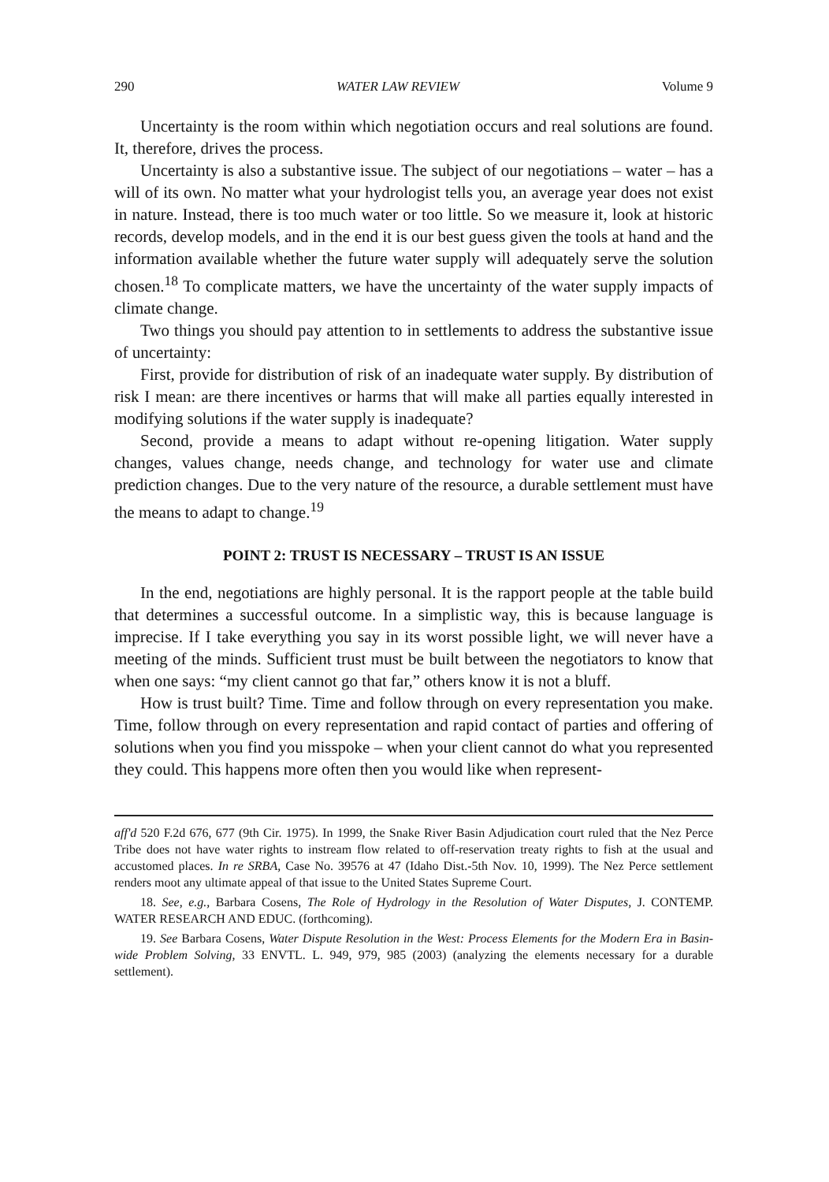290 WATER LAW REVIEW Volume 9
Uncertainty is the room within which negotiation occurs and real solutions are found. It, therefore, drives the process.
Uncertainty is also a substantive issue. The subject of our negotiations – water – has a will of its own. No matter what your hydrologist tells you, an average year does not exist in nature. Instead, there is too much water or too little. So we measure it, look at historic records, develop models, and in the end it is our best guess given the tools at hand and the information available whether the future water supply will adequately serve the solution chosen.<sup>18</sup> To complicate matters, we have the uncertainty of the water supply impacts of climate change.
Two things you should pay attention to in settlements to address the substantive issue of uncertainty:
First, provide for distribution of risk of an inadequate water supply. By distribution of risk I mean: are there incentives or harms that will make all parties equally interested in modifying solutions if the water supply is inadequate?
Second, provide a means to adapt without re-opening litigation. Water supply changes, values change, needs change, and technology for water use and climate prediction changes. Due to the very nature of the resource, a durable settlement must have the means to adapt to change.<sup>19</sup>
POINT 2: TRUST IS NECESSARY – TRUST IS AN ISSUE
In the end, negotiations are highly personal. It is the rapport people at the table build that determines a successful outcome. In a simplistic way, this is because language is imprecise. If I take everything you say in its worst possible light, we will never have a meeting of the minds. Sufficient trust must be built between the negotiators to know that when one says: “my client cannot go that far,” others know it is not a bluff.
How is trust built? Time. Time and follow through on every representation you make. Time, follow through on every representation and rapid contact of parties and offering of solutions when you find you misspoke – when your client cannot do what you represented they could. This happens more often then you would like when represent-
aff'd 520 F.2d 676, 677 (9th Cir. 1975). In 1999, the Snake River Basin Adjudication court ruled that the Nez Perce Tribe does not have water rights to instream flow related to off-reservation treaty rights to fish at the usual and accustomed places. In re SRBA, Case No. 39576 at 47 (Idaho Dist.-5th Nov. 10, 1999). The Nez Perce settlement renders moot any ultimate appeal of that issue to the United States Supreme Court.
18. See, e.g., Barbara Cosens, The Role of Hydrology in the Resolution of Water Disputes, J. CONTEMP. WATER RESEARCH AND EDUC. (forthcoming).
19. See Barbara Cosens, Water Dispute Resolution in the West: Process Elements for the Modern Era in Basin-wide Problem Solving, 33 ENVTL. L. 949, 979, 985 (2003) (analyzing the elements necessary for a durable settlement).